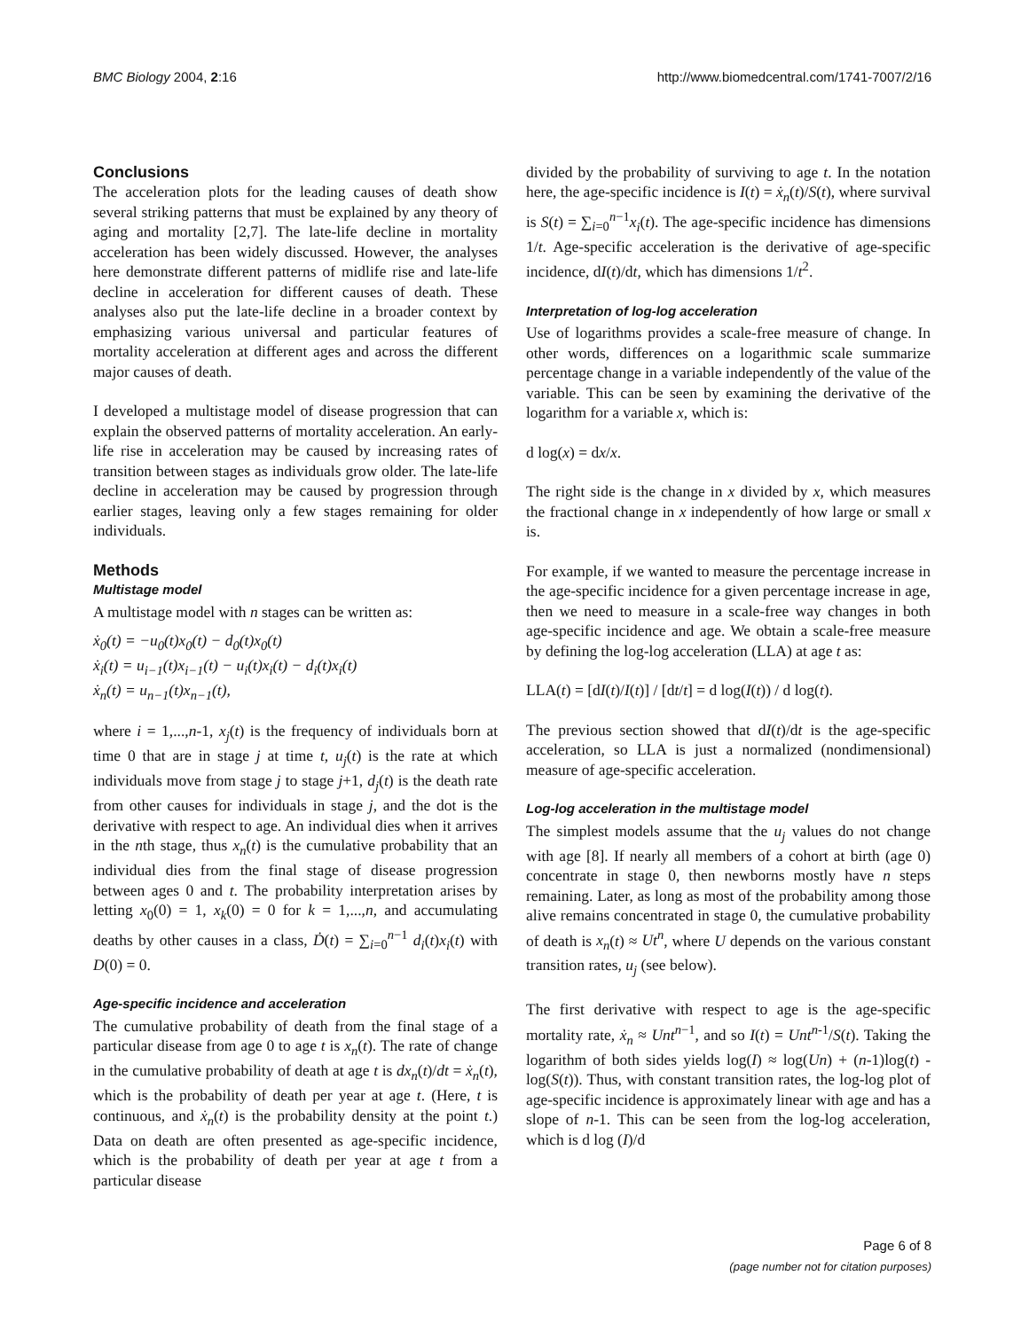BMC Biology 2004, 2:16 http://www.biomedcentral.com/1741-7007/2/16
Conclusions
The acceleration plots for the leading causes of death show several striking patterns that must be explained by any theory of aging and mortality [2,7]. The late-life decline in mortality acceleration has been widely discussed. However, the analyses here demonstrate different patterns of midlife rise and late-life decline in acceleration for different causes of death. These analyses also put the late-life decline in a broader context by emphasizing various universal and particular features of mortality acceleration at different ages and across the different major causes of death.
I developed a multistage model of disease progression that can explain the observed patterns of mortality acceleration. An early-life rise in acceleration may be caused by increasing rates of transition between stages as individuals grow older. The late-life decline in acceleration may be caused by progression through earlier stages, leaving only a few stages remaining for older individuals.
Methods
Multistage model
A multistage model with n stages can be written as:
ẋ<sub>0</sub>(t) = −u<sub>0</sub>(t)x<sub>0</sub>(t) − d<sub>0</sub>(t)x<sub>0</sub>(t)
ẋ<sub>i</sub>(t) = u<sub>i−1</sub>(t)x<sub>i−1</sub>(t) − u<sub>i</sub>(t)x<sub>i</sub>(t) − d<sub>i</sub>(t)x<sub>i</sub>(t)
ẋ<sub>n</sub>(t) = u<sub>n−1</sub>(t)x<sub>n−1</sub>(t),
where i = 1,...,n-1, x<sub>j</sub>(t) is the frequency of individuals born at time 0 that are in stage j at time t, u<sub>j</sub>(t) is the rate at which individuals move from stage j to stage j+1, d<sub>j</sub>(t) is the death rate from other causes for individuals in stage j, and the dot is the derivative with respect to age. An individual dies when it arrives in the nth stage, thus x<sub>n</sub>(t) is the cumulative probability that an individual dies from the final stage of disease progression between ages 0 and t. The probability interpretation arises by letting x<sub>0</sub>(0) = 1, x<sub>k</sub>(0) = 0 for k = 1,...,n, and accumulating deaths by other causes in a class, Ḋ(t) = ∑<sub>i=0</sub><sup>n−1</sup> d<sub>i</sub>(t)x<sub>i</sub>(t) with D(0) = 0.
Age-specific incidence and acceleration
The cumulative probability of death from the final stage of a particular disease from age 0 to age t is x<sub>n</sub>(t). The rate of change in the cumulative probability of death at age t is dx<sub>n</sub>(t)/dt = ẋ<sub>n</sub>(t), which is the probability of death per year at age t. (Here, t is continuous, and ẋ<sub>n</sub>(t) is the probability density at the point t.) Data on death are often presented as age-specific incidence, which is the probability of death per year at age t from a particular disease
divided by the probability of surviving to age t. In the notation here, the age-specific incidence is I(t) = ẋ<sub>n</sub>(t)/S(t), where survival is S(t) = ∑<sub>i=0</sub><sup>n−1</sup>x<sub>i</sub>(t). The age-specific incidence has dimensions 1/t. Age-specific acceleration is the derivative of age-specific incidence, dI(t)/dt, which has dimensions 1/t<sup>2</sup>.
Interpretation of log-log acceleration
Use of logarithms provides a scale-free measure of change. In other words, differences on a logarithmic scale summarize percentage change in a variable independently of the value of the variable. This can be seen by examining the derivative of the logarithm for a variable x, which is:
d log(x) = dx/x.
The right side is the change in x divided by x, which measures the fractional change in x independently of how large or small x is.
For example, if we wanted to measure the percentage increase in the age-specific incidence for a given percentage increase in age, then we need to measure in a scale-free way changes in both age-specific incidence and age. We obtain a scale-free measure by defining the log-log acceleration (LLA) at age t as:
LLA(t) = [dI(t)/I(t)] / [dt/t] = d log(I(t)) / d log(t).
The previous section showed that dI(t)/dt is the age-specific acceleration, so LLA is just a normalized (nondimensional) measure of age-specific acceleration.
Log-log acceleration in the multistage model
The simplest models assume that the u<sub>j</sub> values do not change with age [8]. If nearly all members of a cohort at birth (age 0) concentrate in stage 0, then newborns mostly have n steps remaining. Later, as long as most of the probability among those alive remains concentrated in stage 0, the cumulative probability of death is x<sub>n</sub>(t) ≈ Ut<sup>n</sup>, where U depends on the various constant transition rates, u<sub>j</sub> (see below).
The first derivative with respect to age is the age-specific mortality rate, ẋ<sub>n</sub> ≈ Unt<sup>n−1</sup>, and so I(t) = Unt<sup>n-1</sup>/S(t). Taking the logarithm of both sides yields log(I) ≈ log(Un) + (n-1)log(t) - log(S(t)). Thus, with constant transition rates, the log-log plot of age-specific incidence is approximately linear with age and has a slope of n-1. This can be seen from the log-log acceleration, which is d log (I)/d
Page 6 of 8
(page number not for citation purposes)